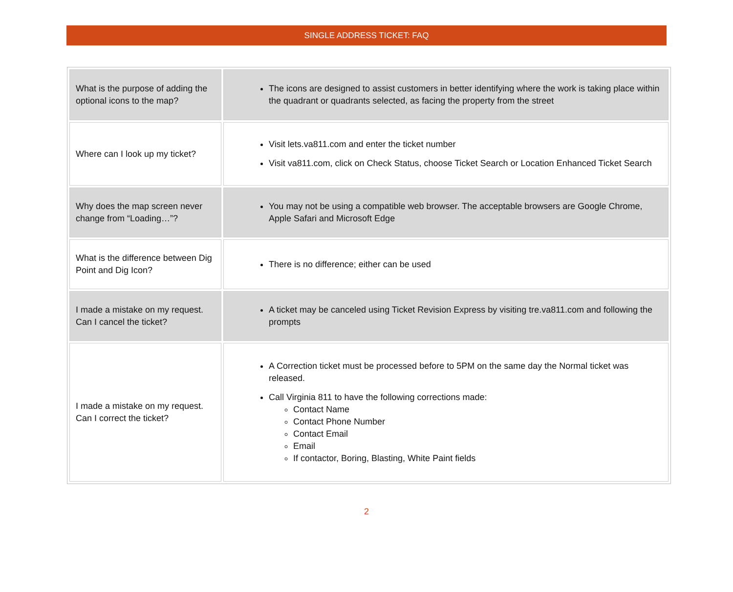SINGLE ADDRESS TICKET: FAQ
| What is the purpose of adding the optional icons to the map? | The icons are designed to assist customers in better identifying where the work is taking place within the quadrant or quadrants selected, as facing the property from the street |
| Where can I look up my ticket? | Visit lets.va811.com and enter the ticket number Visit va811.com, click on Check Status, choose Ticket Search or Location Enhanced Ticket Search |
| Why does the map screen never change from “Loading…”? | You may not be using a compatible web browser. The acceptable browsers are Google Chrome, Apple Safari and Microsoft Edge |
| What is the difference between Dig Point and Dig Icon? | There is no difference; either can be used |
| I made a mistake on my request. Can I cancel the ticket? | A ticket may be canceled using Ticket Revision Express by visiting tre.va811.com and following the prompts |
| I made a mistake on my request. Can I correct the ticket? | A Correction ticket must be processed before to 5PM on the same day the Normal ticket was released. Call Virginia 811 to have the following corrections made: Contact Name Contact Phone Number Contact Email Email If contactor, Boring, Blasting, White Paint fields |
2